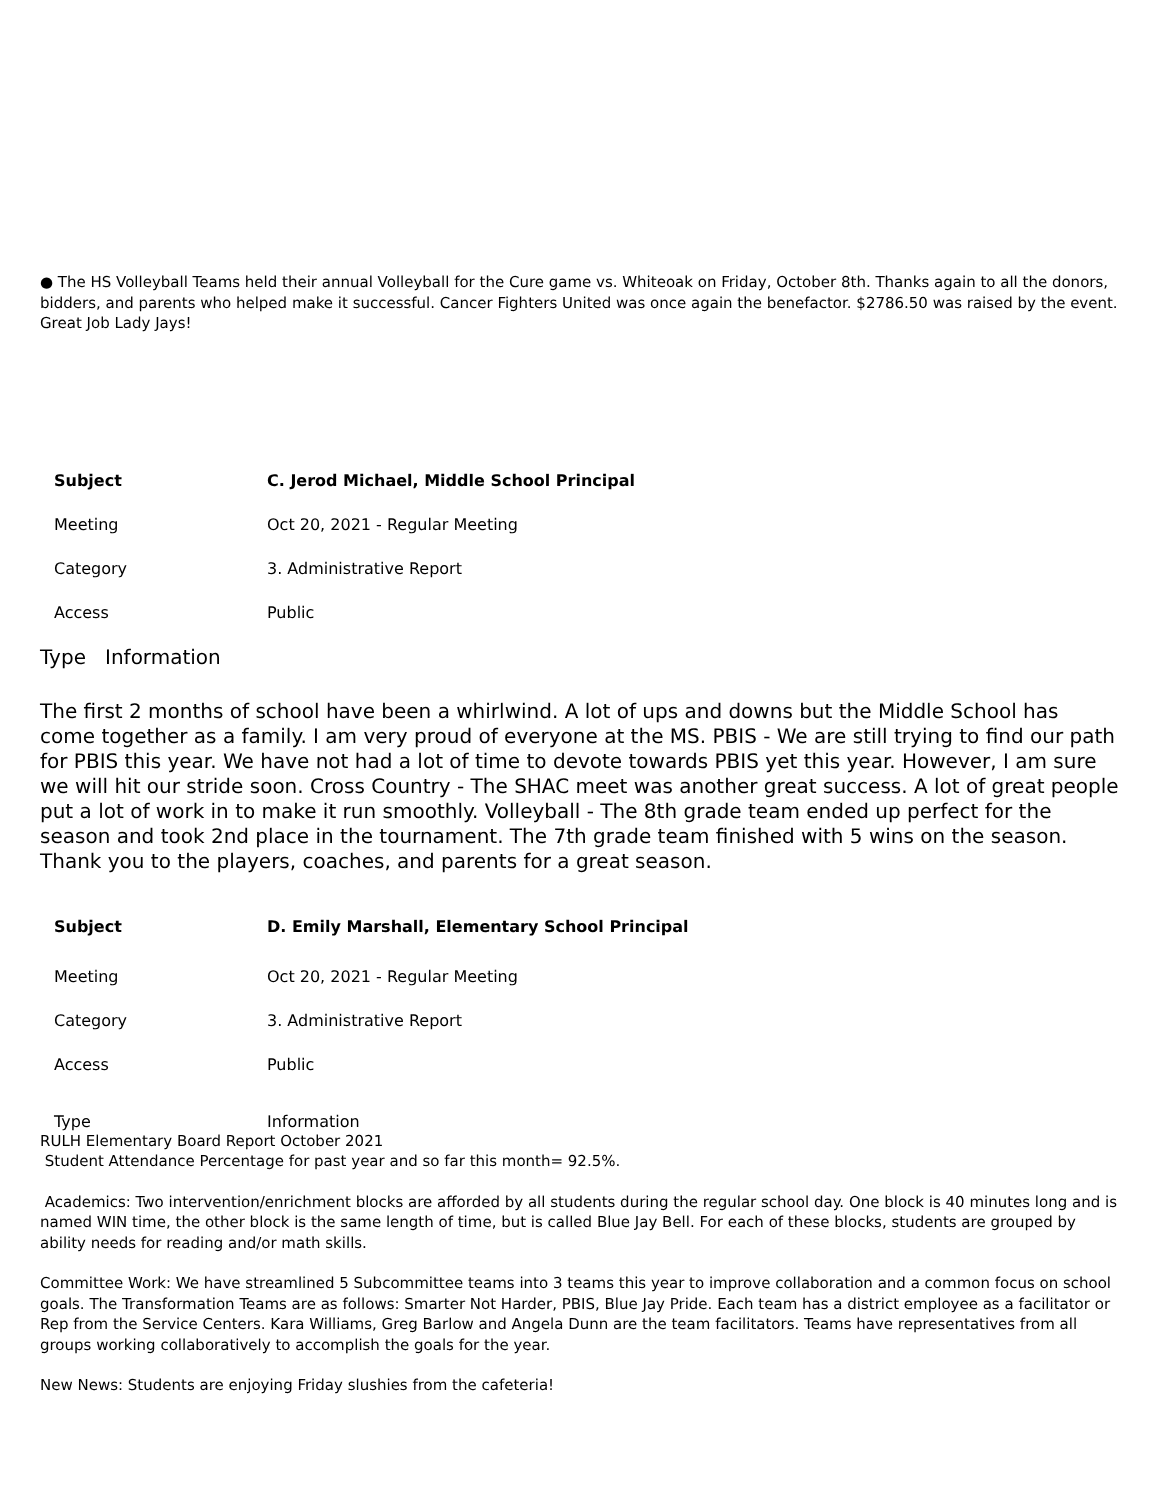● The HS Volleyball Teams held their annual Volleyball for the Cure game vs. Whiteoak on Friday, October 8th. Thanks again to all the donors, bidders, and parents who helped make it successful. Cancer Fighters United was once again the benefactor. $2786.50 was raised by the event. Great Job Lady Jays!
| Subject | C. Jerod Michael, Middle School Principal |
| Meeting | Oct 20, 2021 - Regular Meeting |
| Category | 3. Administrative Report |
| Access | Public |
Type Information
The first 2 months of school have been a whirlwind. A lot of ups and downs but the Middle School has come together as a family. I am very proud of everyone at the MS. PBIS - We are still trying to find our path for PBIS this year. We have not had a lot of time to devote towards PBIS yet this year. However, I am sure we will hit our stride soon. Cross Country - The SHAC meet was another great success. A lot of great people put a lot of work in to make it run smoothly. Volleyball - The 8th grade team ended up perfect for the season and took 2nd place in the tournament. The 7th grade team finished with 5 wins on the season. Thank you to the players, coaches, and parents for a great season.
| Subject | D. Emily Marshall, Elementary School Principal |
| Meeting | Oct 20, 2021 - Regular Meeting |
| Category | 3. Administrative Report |
| Access | Public |
| Type | Information |
RULH Elementary Board Report October 2021
Student Attendance Percentage for past year and so far this month= 92.5%.
Academics: Two intervention/enrichment blocks are afforded by all students during the regular school day. One block is 40 minutes long and is named WIN time, the other block is the same length of time, but is called Blue Jay Bell. For each of these blocks, students are grouped by ability needs for reading and/or math skills.
Committee Work: We have streamlined 5 Subcommittee teams into 3 teams this year to improve collaboration and a common focus on school goals. The Transformation Teams are as follows: Smarter Not Harder, PBIS, Blue Jay Pride. Each team has a district employee as a facilitator or Rep from the Service Centers. Kara Williams, Greg Barlow and Angela Dunn are the team facilitators. Teams have representatives from all groups working collaboratively to accomplish the goals for the year.
New News: Students are enjoying Friday slushies from the cafeteria!